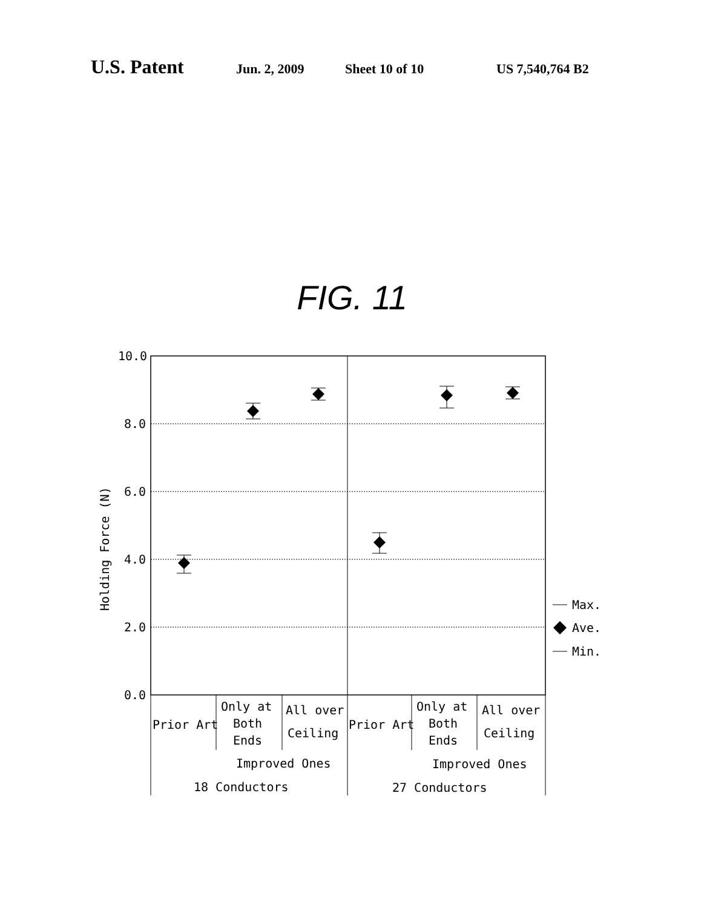U.S. Patent Jun. 2, 2009 Sheet 10 of 10 US 7,540,764 B2
FIG. 11
10.0
8.0
6.0
4.0
2.0
0.0
Holding Force (N)
Max.
Ave.
Min.
Prior Art
Only at
Both
Ends
All over
Ceiling
Prior Art
Only at
Both
Ends
All over
Ceiling
Improved Ones
Improved Ones
18 Conductors
27 Conductors